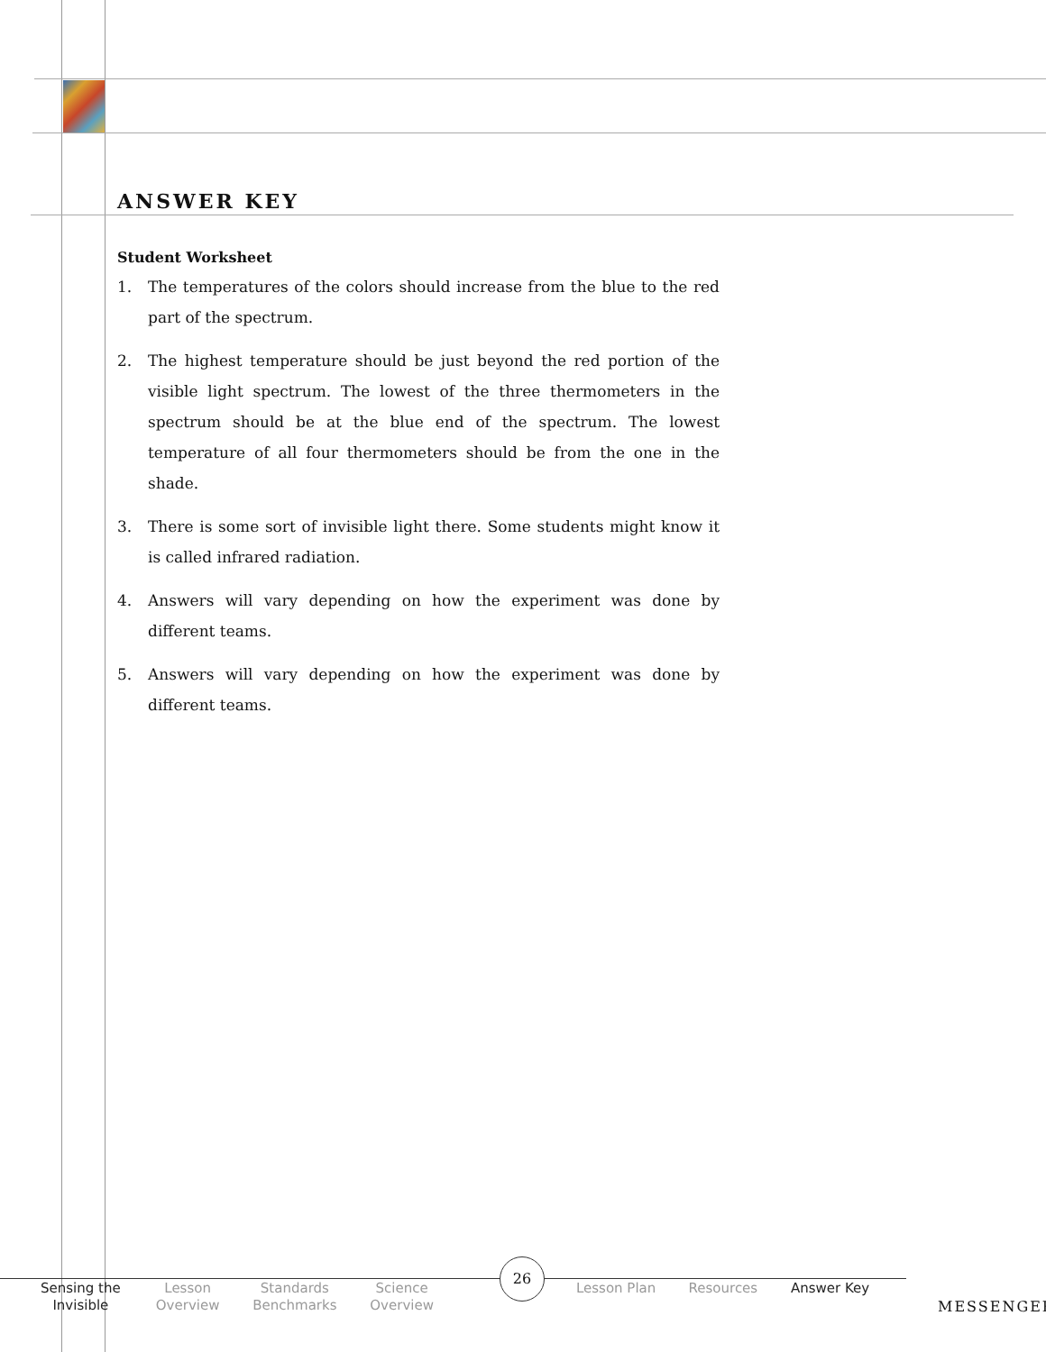ANSWER KEY
Student Worksheet
1. The temperatures of the colors should increase from the blue to the red part of the spectrum.
2. The highest temperature should be just beyond the red portion of the visible light spectrum. The lowest of the three thermometers in the spectrum should be at the blue end of the spectrum. The lowest temperature of all four thermometers should be from the one in the shade.
3. There is some sort of invisible light there. Some students might know it is called infrared radiation.
4. Answers will vary depending on how the experiment was done by different teams.
5. Answers will vary depending on how the experiment was done by different teams.
Sensing the Invisible
Lesson Overview
Standards Benchmarks
Science Overview
Lesson Plan Resources Answer Key
26
MESSENGER